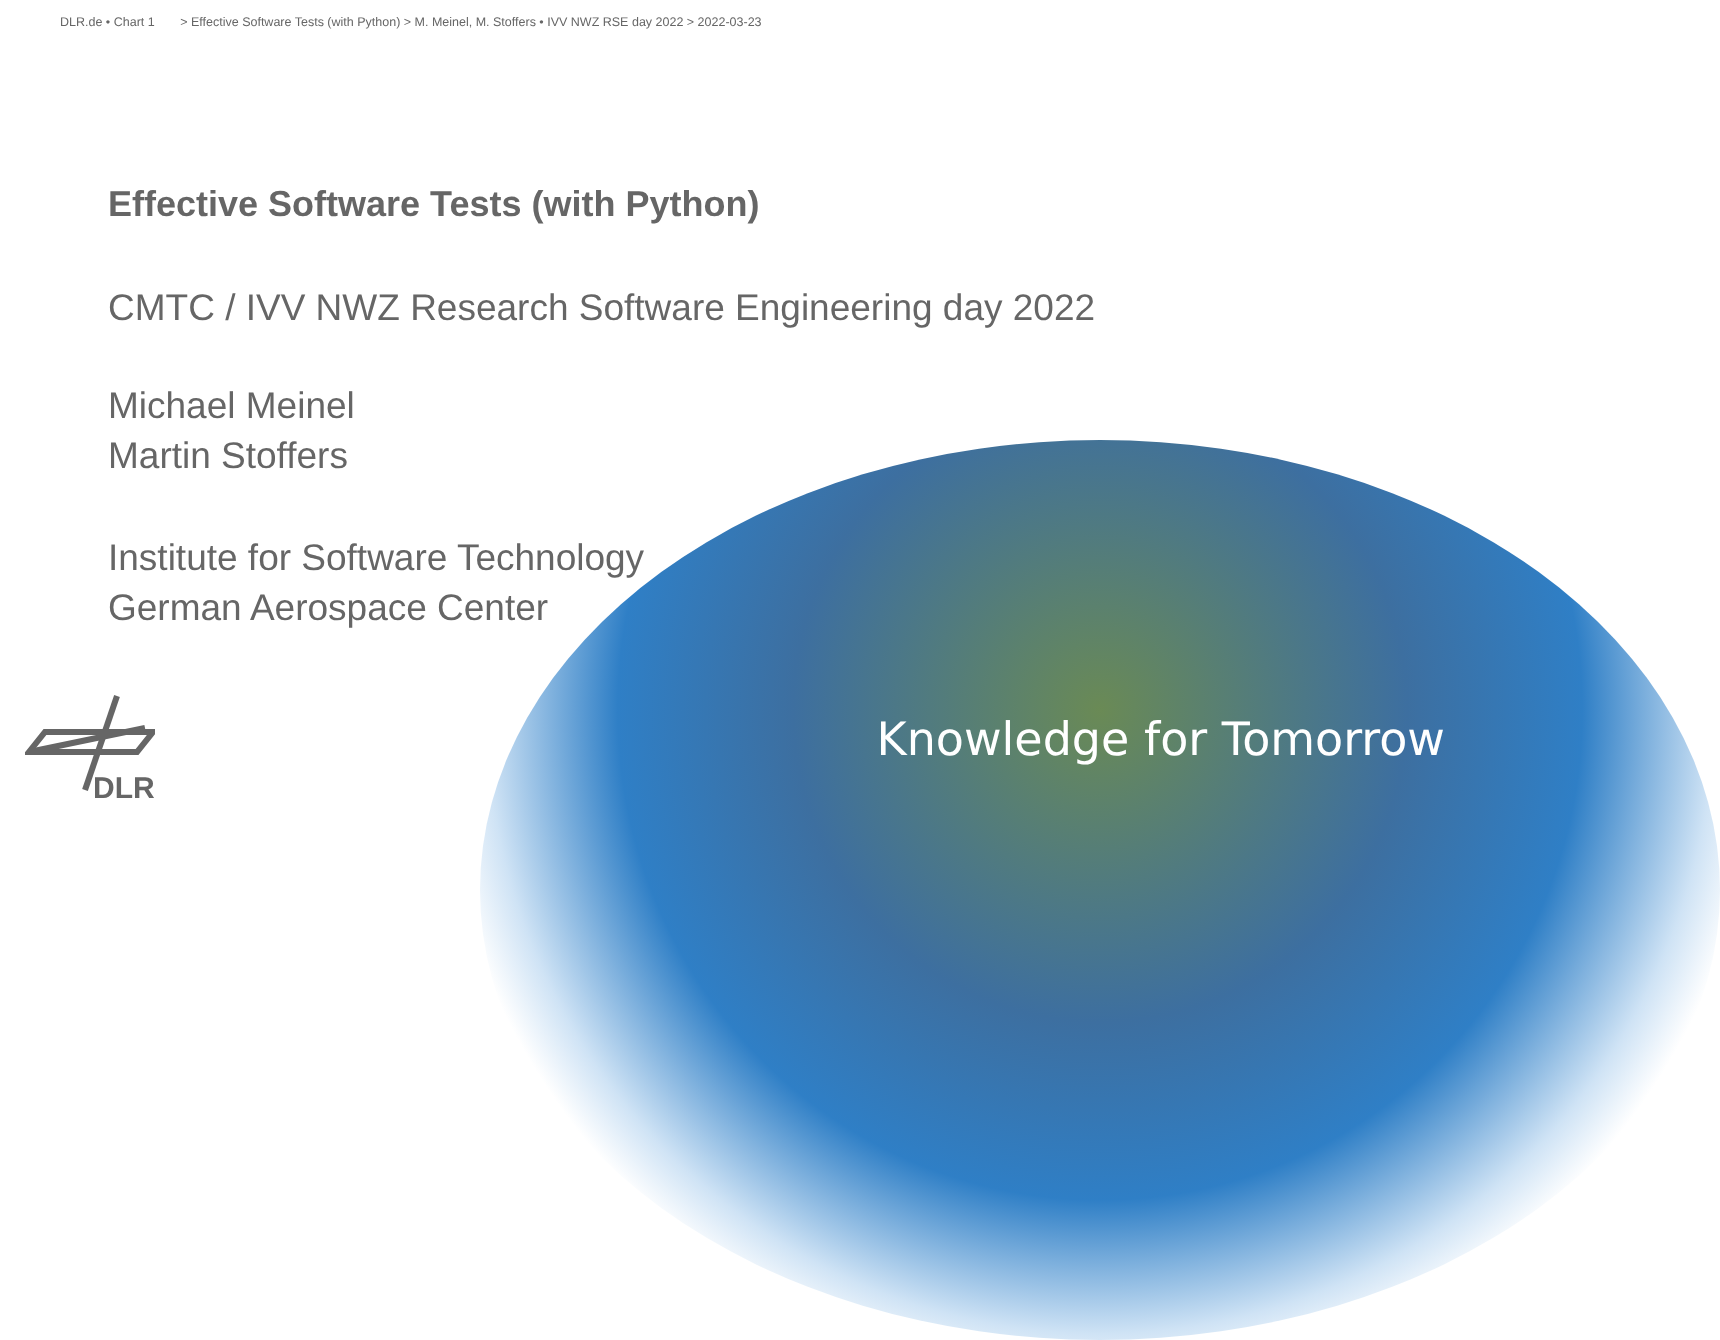DLR.de • Chart 1 > Effective Software Tests (with Python) > M. Meinel, M. Stoffers • IVV NWZ RSE day 2022 > 2022-03-23
Effective Software Tests (with Python)
CMTC / IVV NWZ Research Software Engineering day 2022
Michael Meinel
Martin Stoffers
Institute for Software Technology
German Aerospace Center
DLR
Knowledge for Tomorrow